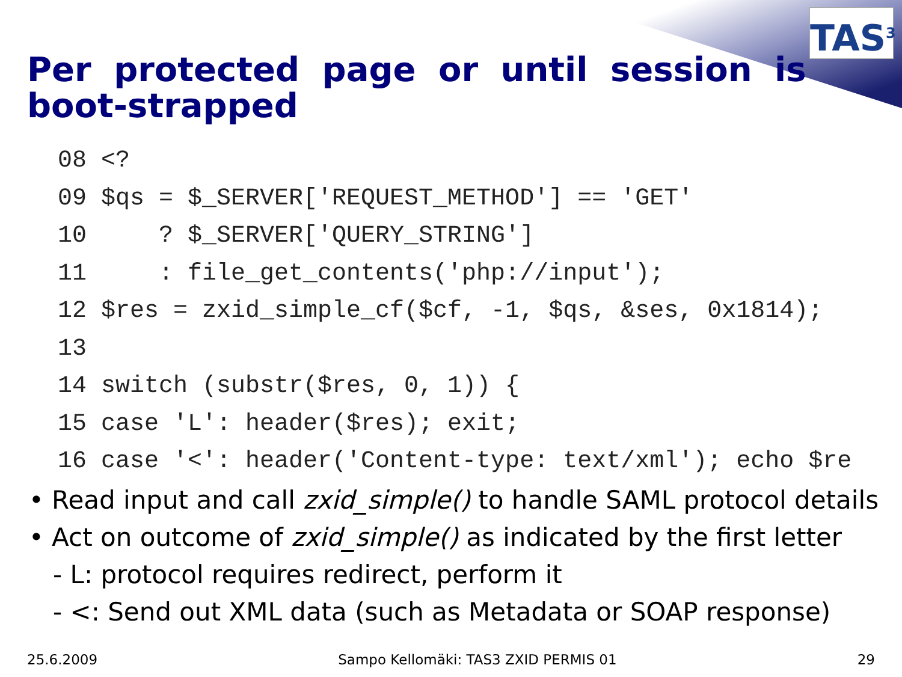TAS<sup>3</sup>
Per protected page or until session is boot-strapped
08 <?
09 $qs = $_SERVER['REQUEST_METHOD'] == 'GET'
10     ? $_SERVER['QUERY_STRING']
11     : file_get_contents('php://input');
12 $res = zxid_simple_cf($cf, -1, $qs, &ses, 0x1814);
13
14 switch (substr($res, 0, 1)) {
15 case 'L': header($res); exit;
16 case '<': header('Content-type: text/xml'); echo $re
• Read input and call zxid_simple() to handle SAML protocol details
• Act on outcome of zxid_simple() as indicated by the first letter
- L: protocol requires redirect, perform it
- <: Send out XML data (such as Metadata or SOAP response)
25.6.2009 Sampo Kellomäki: TAS3 ZXID PERMIS 01 29